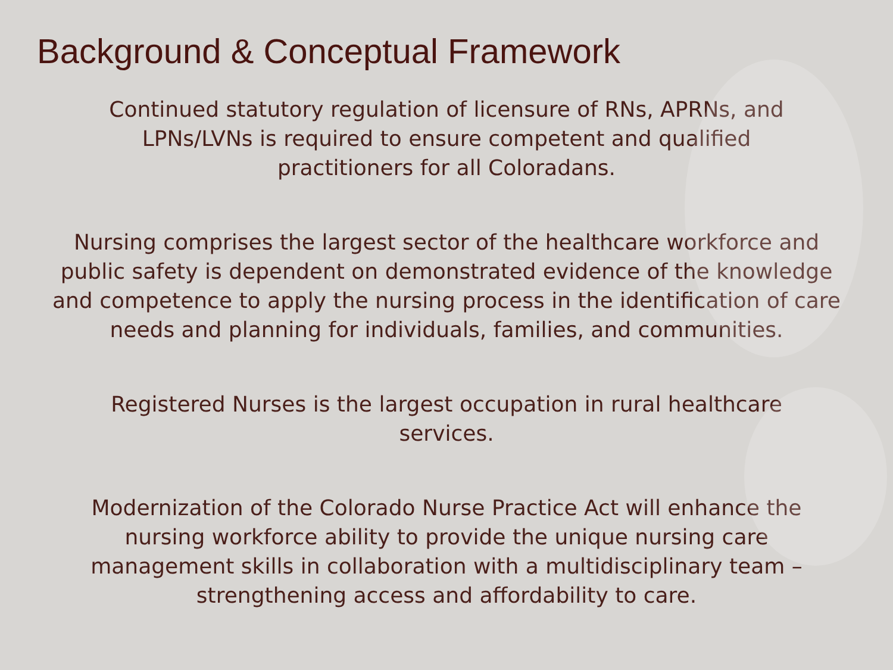Background & Conceptual Framework
Continued statutory regulation of licensure of RNs, APRNs, and LPNs/LVNs is required to ensure competent and qualified practitioners for all Coloradans.
Nursing comprises the largest sector of the healthcare workforce and public safety is dependent on demonstrated evidence of the knowledge and competence to apply the nursing process in the identification of care needs and planning for individuals, families, and communities.
Registered Nurses is the largest occupation in rural healthcare services.
Modernization of the Colorado Nurse Practice Act will enhance the nursing workforce ability to provide the unique nursing care management skills in collaboration with a multidisciplinary team – strengthening access and affordability to care.